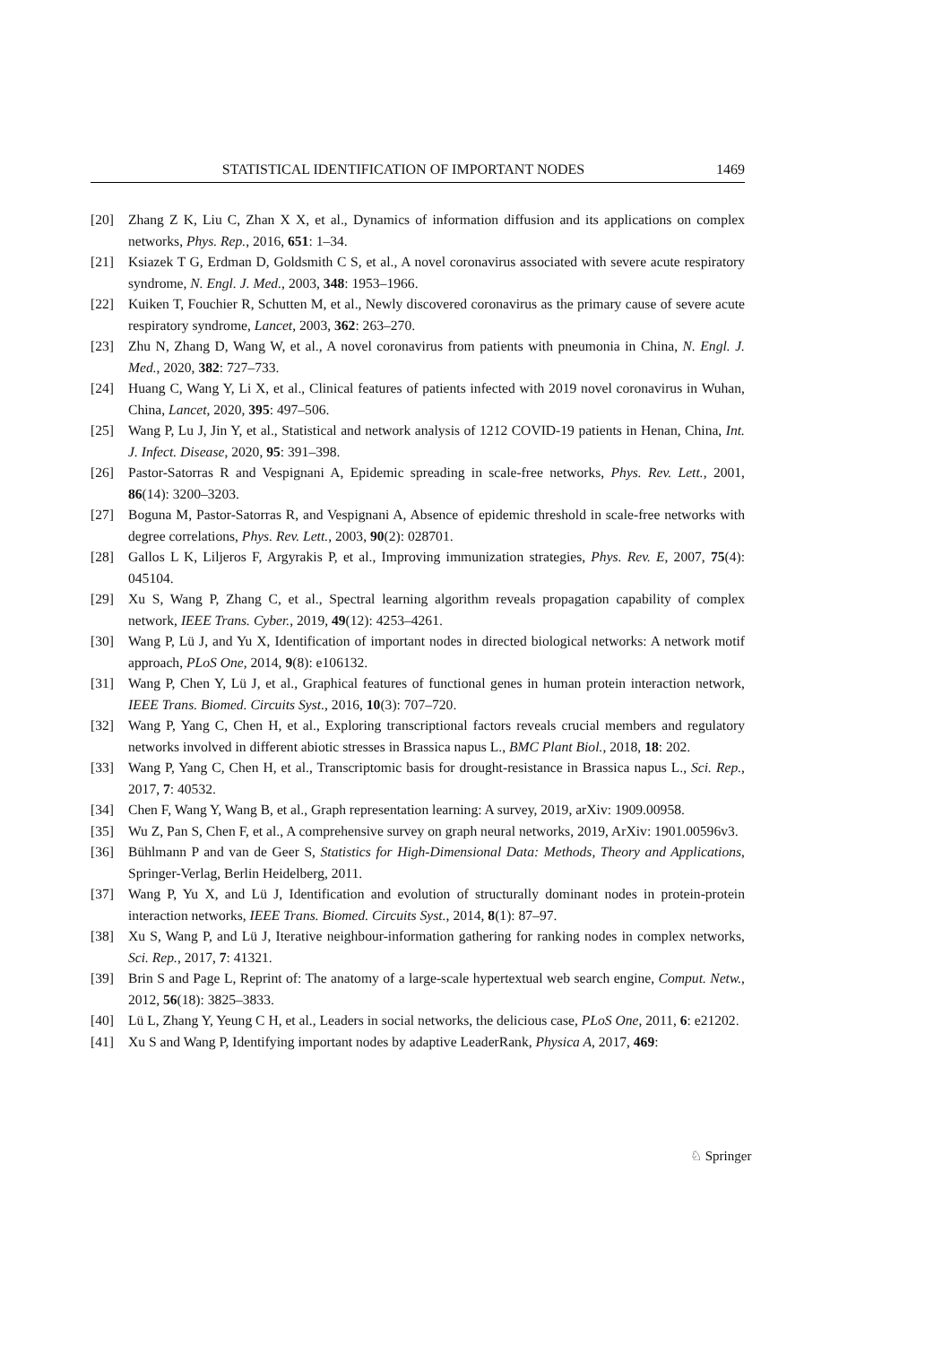STATISTICAL IDENTIFICATION OF IMPORTANT NODES 1469
[20] Zhang Z K, Liu C, Zhan X X, et al., Dynamics of information diffusion and its applications on complex networks, Phys. Rep., 2016, 651: 1–34.
[21] Ksiazek T G, Erdman D, Goldsmith C S, et al., A novel coronavirus associated with severe acute respiratory syndrome, N. Engl. J. Med., 2003, 348: 1953–1966.
[22] Kuiken T, Fouchier R, Schutten M, et al., Newly discovered coronavirus as the primary cause of severe acute respiratory syndrome, Lancet, 2003, 362: 263–270.
[23] Zhu N, Zhang D, Wang W, et al., A novel coronavirus from patients with pneumonia in China, N. Engl. J. Med., 2020, 382: 727–733.
[24] Huang C, Wang Y, Li X, et al., Clinical features of patients infected with 2019 novel coronavirus in Wuhan, China, Lancet, 2020, 395: 497–506.
[25] Wang P, Lu J, Jin Y, et al., Statistical and network analysis of 1212 COVID-19 patients in Henan, China, Int. J. Infect. Disease, 2020, 95: 391–398.
[26] Pastor-Satorras R and Vespignani A, Epidemic spreading in scale-free networks, Phys. Rev. Lett., 2001, 86(14): 3200–3203.
[27] Boguna M, Pastor-Satorras R, and Vespignani A, Absence of epidemic threshold in scale-free networks with degree correlations, Phys. Rev. Lett., 2003, 90(2): 028701.
[28] Gallos L K, Liljeros F, Argyrakis P, et al., Improving immunization strategies, Phys. Rev. E, 2007, 75(4): 045104.
[29] Xu S, Wang P, Zhang C, et al., Spectral learning algorithm reveals propagation capability of complex network, IEEE Trans. Cyber., 2019, 49(12): 4253–4261.
[30] Wang P, Lü J, and Yu X, Identification of important nodes in directed biological networks: A network motif approach, PLoS One, 2014, 9(8): e106132.
[31] Wang P, Chen Y, Lü J, et al., Graphical features of functional genes in human protein interaction network, IEEE Trans. Biomed. Circuits Syst., 2016, 10(3): 707–720.
[32] Wang P, Yang C, Chen H, et al., Exploring transcriptional factors reveals crucial members and regulatory networks involved in different abiotic stresses in Brassica napus L., BMC Plant Biol., 2018, 18: 202.
[33] Wang P, Yang C, Chen H, et al., Transcriptomic basis for drought-resistance in Brassica napus L., Sci. Rep., 2017, 7: 40532.
[34] Chen F, Wang Y, Wang B, et al., Graph representation learning: A survey, 2019, arXiv: 1909.00958.
[35] Wu Z, Pan S, Chen F, et al., A comprehensive survey on graph neural networks, 2019, ArXiv: 1901.00596v3.
[36] Bühlmann P and van de Geer S, Statistics for High-Dimensional Data: Methods, Theory and Applications, Springer-Verlag, Berlin Heidelberg, 2011.
[37] Wang P, Yu X, and Lü J, Identification and evolution of structurally dominant nodes in protein-protein interaction networks, IEEE Trans. Biomed. Circuits Syst., 2014, 8(1): 87–97.
[38] Xu S, Wang P, and Lü J, Iterative neighbour-information gathering for ranking nodes in complex networks, Sci. Rep., 2017, 7: 41321.
[39] Brin S and Page L, Reprint of: The anatomy of a large-scale hypertextual web search engine, Comput. Netw., 2012, 56(18): 3825–3833.
[40] Lü L, Zhang Y, Yeung C H, et al., Leaders in social networks, the delicious case, PLoS One, 2011, 6: e21202.
[41] Xu S and Wang P, Identifying important nodes by adaptive LeaderRank, Physica A, 2017, 469:
♘ Springer